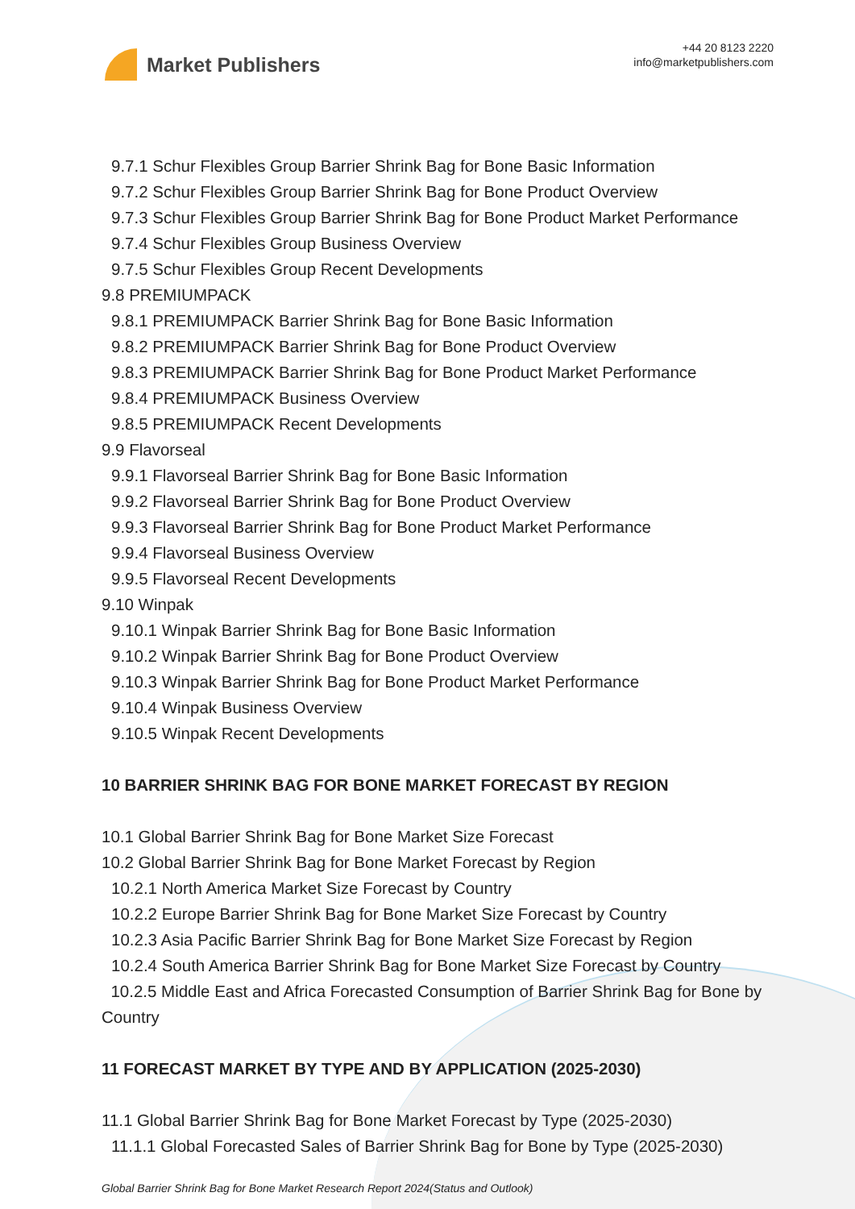Market Publishers
+44 20 8123 2220
info@marketpublishers.com
9.7.1 Schur Flexibles Group Barrier Shrink Bag for Bone Basic Information
9.7.2 Schur Flexibles Group Barrier Shrink Bag for Bone Product Overview
9.7.3 Schur Flexibles Group Barrier Shrink Bag for Bone Product Market Performance
9.7.4 Schur Flexibles Group Business Overview
9.7.5 Schur Flexibles Group Recent Developments
9.8 PREMIUMPACK
9.8.1 PREMIUMPACK Barrier Shrink Bag for Bone Basic Information
9.8.2 PREMIUMPACK Barrier Shrink Bag for Bone Product Overview
9.8.3 PREMIUMPACK Barrier Shrink Bag for Bone Product Market Performance
9.8.4 PREMIUMPACK Business Overview
9.8.5 PREMIUMPACK Recent Developments
9.9 Flavorseal
9.9.1 Flavorseal Barrier Shrink Bag for Bone Basic Information
9.9.2 Flavorseal Barrier Shrink Bag for Bone Product Overview
9.9.3 Flavorseal Barrier Shrink Bag for Bone Product Market Performance
9.9.4 Flavorseal Business Overview
9.9.5 Flavorseal Recent Developments
9.10 Winpak
9.10.1 Winpak Barrier Shrink Bag for Bone Basic Information
9.10.2 Winpak Barrier Shrink Bag for Bone Product Overview
9.10.3 Winpak Barrier Shrink Bag for Bone Product Market Performance
9.10.4 Winpak Business Overview
9.10.5 Winpak Recent Developments
10 BARRIER SHRINK BAG FOR BONE MARKET FORECAST BY REGION
10.1 Global Barrier Shrink Bag for Bone Market Size Forecast
10.2 Global Barrier Shrink Bag for Bone Market Forecast by Region
10.2.1 North America Market Size Forecast by Country
10.2.2 Europe Barrier Shrink Bag for Bone Market Size Forecast by Country
10.2.3 Asia Pacific Barrier Shrink Bag for Bone Market Size Forecast by Region
10.2.4 South America Barrier Shrink Bag for Bone Market Size Forecast by Country
10.2.5 Middle East and Africa Forecasted Consumption of Barrier Shrink Bag for Bone by Country
11 FORECAST MARKET BY TYPE AND BY APPLICATION (2025-2030)
11.1 Global Barrier Shrink Bag for Bone Market Forecast by Type (2025-2030)
11.1.1 Global Forecasted Sales of Barrier Shrink Bag for Bone by Type (2025-2030)
Global Barrier Shrink Bag for Bone Market Research Report 2024(Status and Outlook)